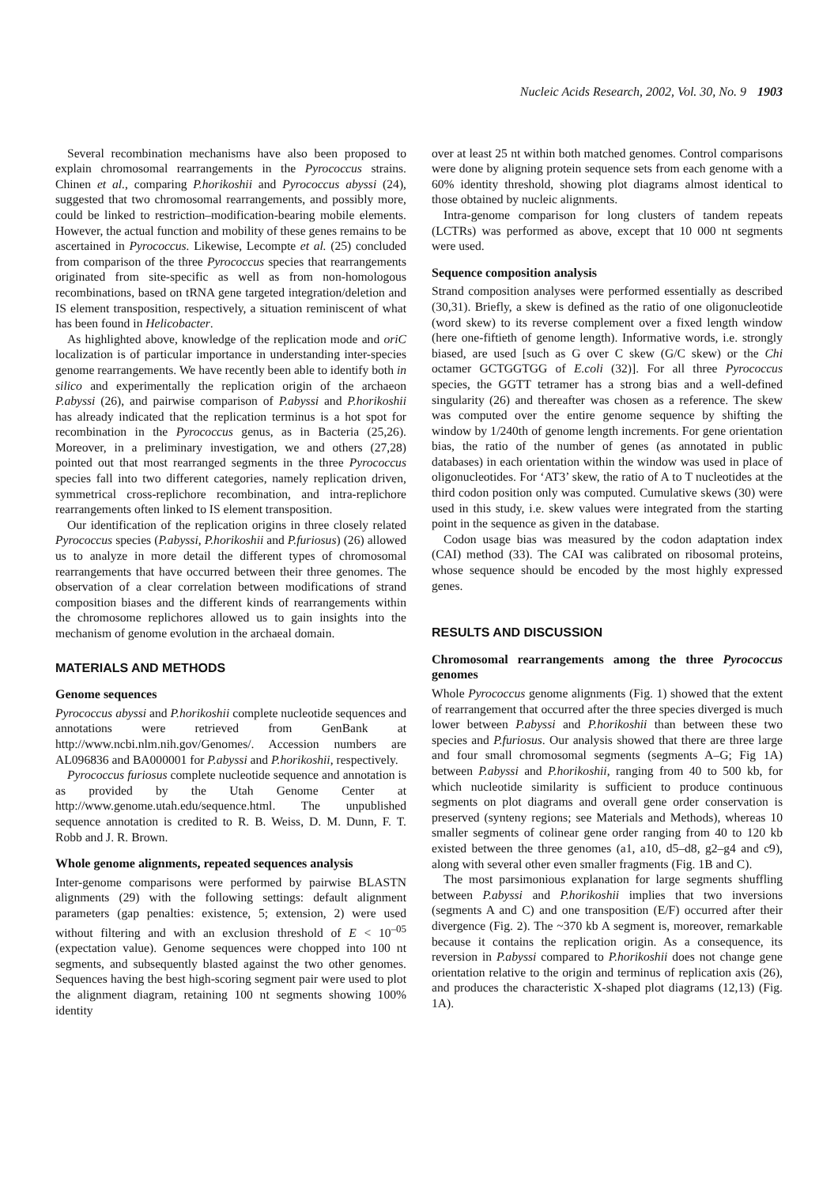Nucleic Acids Research, 2002, Vol. 30, No. 9 1903
Several recombination mechanisms have also been proposed to explain chromosomal rearrangements in the Pyrococcus strains. Chinen et al., comparing P.horikoshii and Pyrococcus abyssi (24), suggested that two chromosomal rearrangements, and possibly more, could be linked to restriction–modification-bearing mobile elements. However, the actual function and mobility of these genes remains to be ascertained in Pyrococcus. Likewise, Lecompte et al. (25) concluded from comparison of the three Pyrococcus species that rearrangements originated from site-specific as well as from non-homologous recombinations, based on tRNA gene targeted integration/deletion and IS element transposition, respectively, a situation reminiscent of what has been found in Helicobacter.
As highlighted above, knowledge of the replication mode and oriC localization is of particular importance in understanding inter-species genome rearrangements. We have recently been able to identify both in silico and experimentally the replication origin of the archaeon P.abyssi (26), and pairwise comparison of P.abyssi and P.horikoshii has already indicated that the replication terminus is a hot spot for recombination in the Pyrococcus genus, as in Bacteria (25,26). Moreover, in a preliminary investigation, we and others (27,28) pointed out that most rearranged segments in the three Pyrococcus species fall into two different categories, namely replication driven, symmetrical cross-replichore recombination, and intra-replichore rearrangements often linked to IS element transposition.
Our identification of the replication origins in three closely related Pyrococcus species (P.abyssi, P.horikoshii and P.furiosus) (26) allowed us to analyze in more detail the different types of chromosomal rearrangements that have occurred between their three genomes. The observation of a clear correlation between modifications of strand composition biases and the different kinds of rearrangements within the chromosome replichores allowed us to gain insights into the mechanism of genome evolution in the archaeal domain.
MATERIALS AND METHODS
Genome sequences
Pyrococcus abyssi and P.horikoshii complete nucleotide sequences and annotations were retrieved from GenBank at http://www.ncbi.nlm.nih.gov/Genomes/. Accession numbers are AL096836 and BA000001 for P.abyssi and P.horikoshii, respectively.
Pyrococcus furiosus complete nucleotide sequence and annotation is as provided by the Utah Genome Center at http://www.genome.utah.edu/sequence.html. The unpublished sequence annotation is credited to R. B. Weiss, D. M. Dunn, F. T. Robb and J. R. Brown.
Whole genome alignments, repeated sequences analysis
Inter-genome comparisons were performed by pairwise BLASTN alignments (29) with the following settings: default alignment parameters (gap penalties: existence, 5; extension, 2) were used without filtering and with an exclusion threshold of E < 10<sup>–05</sup> (expectation value). Genome sequences were chopped into 100 nt segments, and subsequently blasted against the two other genomes. Sequences having the best high-scoring segment pair were used to plot the alignment diagram, retaining 100 nt segments showing 100% identity
over at least 25 nt within both matched genomes. Control comparisons were done by aligning protein sequence sets from each genome with a 60% identity threshold, showing plot diagrams almost identical to those obtained by nucleic alignments.
Intra-genome comparison for long clusters of tandem repeats (LCTRs) was performed as above, except that 10 000 nt segments were used.
Sequence composition analysis
Strand composition analyses were performed essentially as described (30,31). Briefly, a skew is defined as the ratio of one oligonucleotide (word skew) to its reverse complement over a fixed length window (here one-fiftieth of genome length). Informative words, i.e. strongly biased, are used [such as G over C skew (G/C skew) or the Chi octamer GCTGGTGG of E.coli (32)]. For all three Pyrococcus species, the GGTT tetramer has a strong bias and a well-defined singularity (26) and thereafter was chosen as a reference. The skew was computed over the entire genome sequence by shifting the window by 1/240th of genome length increments. For gene orientation bias, the ratio of the number of genes (as annotated in public databases) in each orientation within the window was used in place of oligonucleotides. For ‘AT3’ skew, the ratio of A to T nucleotides at the third codon position only was computed. Cumulative skews (30) were used in this study, i.e. skew values were integrated from the starting point in the sequence as given in the database.
Codon usage bias was measured by the codon adaptation index (CAI) method (33). The CAI was calibrated on ribosomal proteins, whose sequence should be encoded by the most highly expressed genes.
RESULTS AND DISCUSSION
Chromosomal rearrangements among the three Pyrococcus genomes
Whole Pyrococcus genome alignments (Fig. 1) showed that the extent of rearrangement that occurred after the three species diverged is much lower between P.abyssi and P.horikoshii than between these two species and P.furiosus. Our analysis showed that there are three large and four small chromosomal segments (segments A–G; Fig 1A) between P.abyssi and P.horikoshii, ranging from 40 to 500 kb, for which nucleotide similarity is sufficient to produce continuous segments on plot diagrams and overall gene order conservation is preserved (synteny regions; see Materials and Methods), whereas 10 smaller segments of colinear gene order ranging from 40 to 120 kb existed between the three genomes (a1, a10, d5–d8, g2–g4 and c9), along with several other even smaller fragments (Fig. 1B and C).
The most parsimonious explanation for large segments shuffling between P.abyssi and P.horikoshii implies that two inversions (segments A and C) and one transposition (E/F) occurred after their divergence (Fig. 2). The ~370 kb A segment is, moreover, remarkable because it contains the replication origin. As a consequence, its reversion in P.abyssi compared to P.horikoshii does not change gene orientation relative to the origin and terminus of replication axis (26), and produces the characteristic X-shaped plot diagrams (12,13) (Fig. 1A).